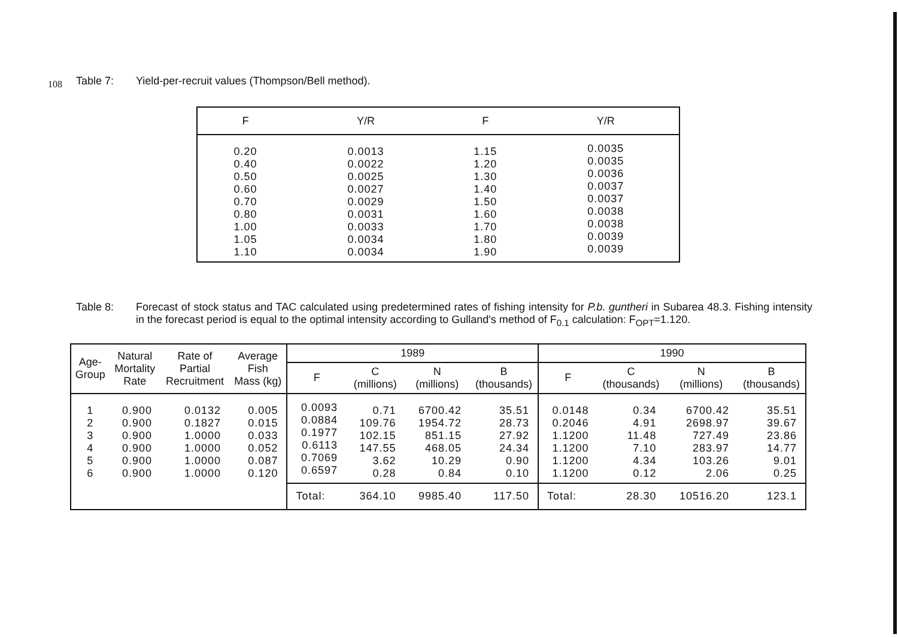108
Table 7: Yield-per-recruit values (Thompson/Bell method).
| F | Y/R | F | Y/R |
| --- | --- | --- | --- |
| 0.20 0.40 0.50 0.60 0.70 0.80 1.00 1.05 1.10 | 0.0013 0.0022 0.0025 0.0027 0.0029 0.0031 0.0033 0.0034 0.0034 | 1.15 1.20 1.30 1.40 1.50 1.60 1.70 1.80 1.90 | 0.0035 0.0035 0.0036 0.0037 0.0037 0.0038 0.0038 0.0039 0.0039 |
Table 8: Forecast of stock status and TAC calculated using predetermined rates of fishing intensity for P.b. guntheri in Subarea 48.3. Fishing intensity in the forecast period is equal to the optimal intensity according to Gulland's method of F<sub>0.1</sub> calculation: F<sub>OPT</sub>=1.120.
| Age- Group | Natural Mortality Rate | Rate of Partial Recruitment | Average Fish Mass (kg) | 1989 | | | | 1990 | | | |
| --- | --- | --- | --- | --- | --- | --- | --- | --- | --- | --- | --- |
| | | | | F | C (millions) | N (millions) | B (thousands) | F | C (thousands) | N (millions) | B (thousands) |
| 1 2 3 4 5 6 | 0.900 0.900 0.900 0.900 0.900 0.900 | 0.0132 0.1827 1.0000 1.0000 1.0000 1.0000 | 0.005 0.015 0.033 0.052 0.087 0.120 | 0.0093 0.0884 0.1977 0.6113 0.7069 0.6597 | 0.71 109.76 102.15 147.55 3.62 0.28 | 6700.42 1954.72 851.15 468.05 10.29 0.84 | 35.51 28.73 27.92 24.34 0.90 0.10 | 0.0148 0.2046 1.1200 1.1200 1.1200 1.1200 | 0.34 4.91 11.48 7.10 4.34 0.12 | 6700.42 2698.97 727.49 283.97 103.26 2.06 | 35.51 39.67 23.86 14.77 9.01 0.25 |
| | | | | Total: | 364.10 | 9985.40 | 117.50 | Total: | 28.30 | 10516.20 | 123.1 |